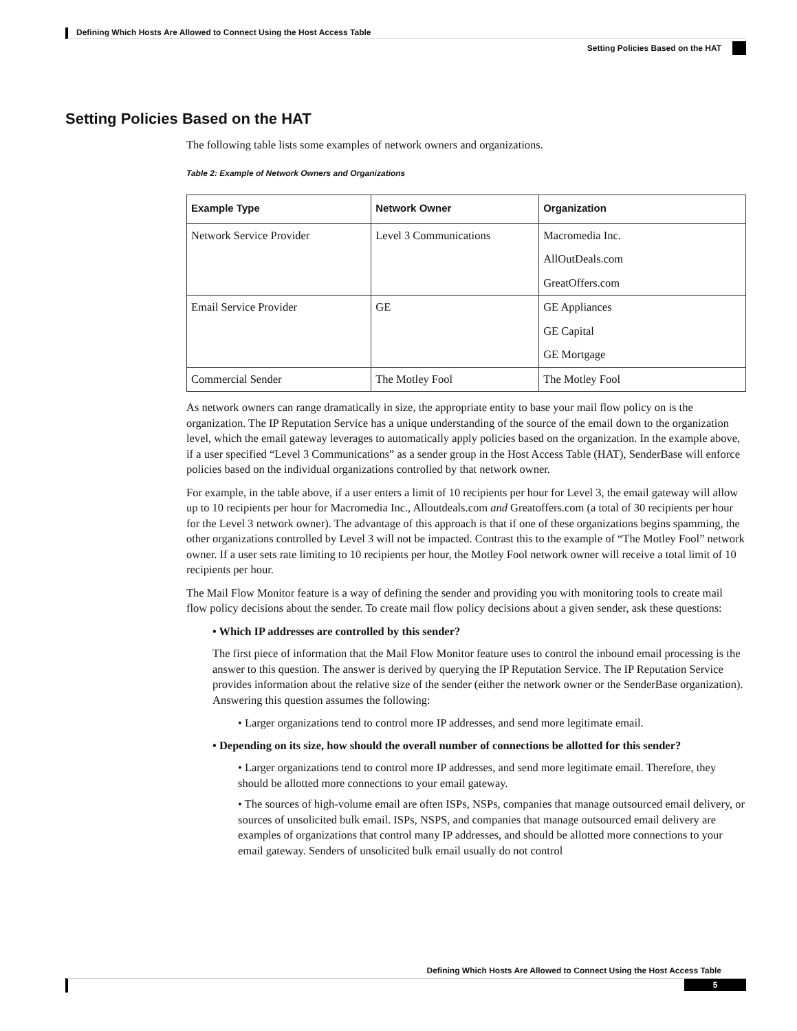Defining Which Hosts Are Allowed to Connect Using the Host Access Table
Setting Policies Based on the HAT
Setting Policies Based on the HAT
The following table lists some examples of network owners and organizations.
Table 2: Example of Network Owners and Organizations
| Example Type | Network Owner | Organization |
| --- | --- | --- |
| Network Service Provider | Level 3 Communications | Macromedia Inc. AllOutDeals.com GreatOffers.com |
| Email Service Provider | GE | GE Appliances GE Capital GE Mortgage |
| Commercial Sender | The Motley Fool | The Motley Fool |
As network owners can range dramatically in size, the appropriate entity to base your mail flow policy on is the organization. The IP Reputation Service has a unique understanding of the source of the email down to the organization level, which the email gateway leverages to automatically apply policies based on the organization. In the example above, if a user specified “Level 3 Communications” as a sender group in the Host Access Table (HAT), SenderBase will enforce policies based on the individual organizations controlled by that network owner.
For example, in the table above, if a user enters a limit of 10 recipients per hour for Level 3, the email gateway will allow up to 10 recipients per hour for Macromedia Inc., Alloutdeals.com and Greatoffers.com (a total of 30 recipients per hour for the Level 3 network owner). The advantage of this approach is that if one of these organizations begins spamming, the other organizations controlled by Level 3 will not be impacted. Contrast this to the example of “The Motley Fool” network owner. If a user sets rate limiting to 10 recipients per hour, the Motley Fool network owner will receive a total limit of 10 recipients per hour.
The Mail Flow Monitor feature is a way of defining the sender and providing you with monitoring tools to create mail flow policy decisions about the sender. To create mail flow policy decisions about a given sender, ask these questions:
• Which IP addresses are controlled by this sender?
The first piece of information that the Mail Flow Monitor feature uses to control the inbound email processing is the answer to this question. The answer is derived by querying the IP Reputation Service. The IP Reputation Service provides information about the relative size of the sender (either the network owner or the SenderBase organization). Answering this question assumes the following:
• Larger organizations tend to control more IP addresses, and send more legitimate email.
• Depending on its size, how should the overall number of connections be allotted for this sender?
• Larger organizations tend to control more IP addresses, and send more legitimate email. Therefore, they should be allotted more connections to your email gateway.
• The sources of high-volume email are often ISPs, NSPs, companies that manage outsourced email delivery, or sources of unsolicited bulk email. ISPs, NSPS, and companies that manage outsourced email delivery are examples of organizations that control many IP addresses, and should be allotted more connections to your email gateway. Senders of unsolicited bulk email usually do not control
Defining Which Hosts Are Allowed to Connect Using the Host Access Table
5